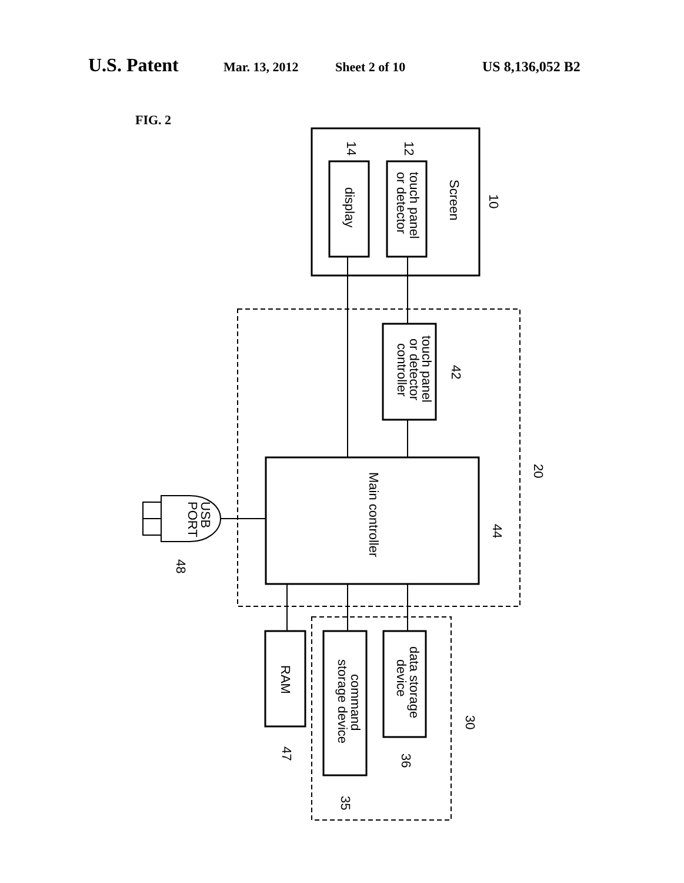U.S. Patent Mar. 13, 2012 Sheet 2 of 10 US 8,136,052 B2
FIG. 2
Screen
touch panel
or detector
display
touch panel
or detector
controller
Main controller
USB
PORT
RAM
command
storage device
data storage
device
10
14
12
42
20
44
48
47
35
36
30